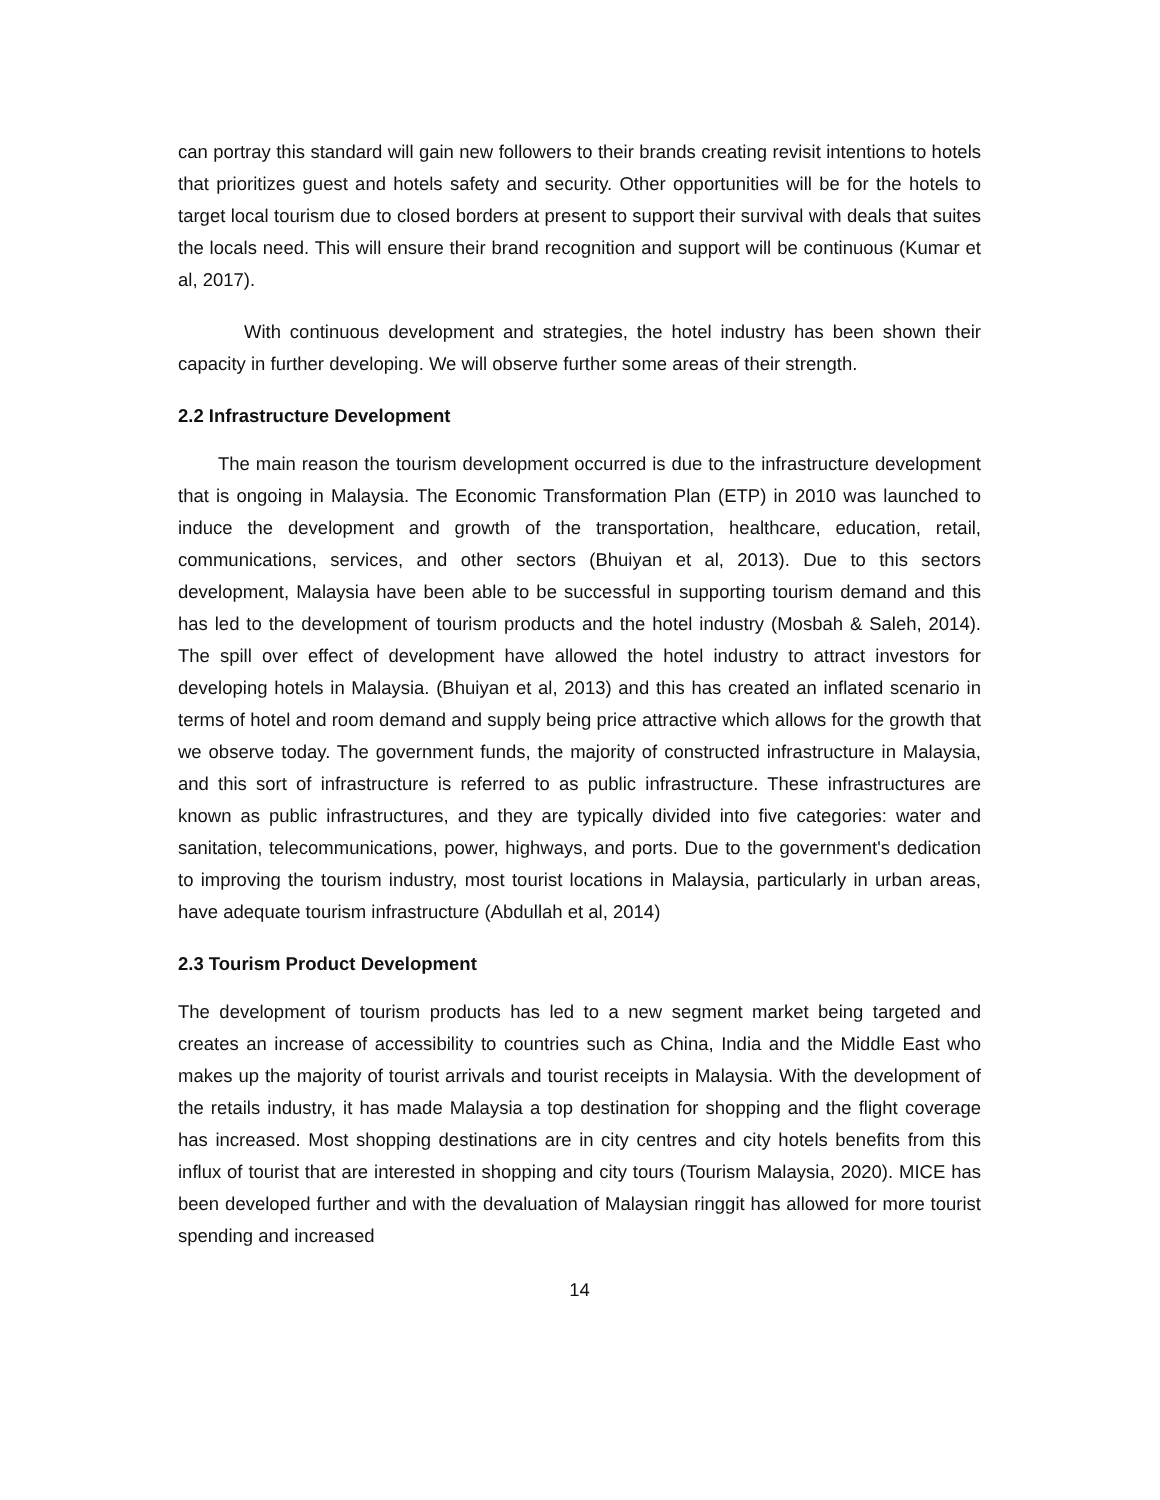can portray this standard will gain new followers to their brands creating revisit intentions to hotels that prioritizes guest and hotels safety and security. Other opportunities will be for the hotels to target local tourism due to closed borders at present to support their survival with deals that suites the locals need. This will ensure their brand recognition and support will be continuous (Kumar et al, 2017).
With continuous development and strategies, the hotel industry has been shown their capacity in further developing. We will observe further some areas of their strength.
2.2 Infrastructure Development
The main reason the tourism development occurred is due to the infrastructure development that is ongoing in Malaysia. The Economic Transformation Plan (ETP) in 2010 was launched to induce the development and growth of the transportation, healthcare, education, retail, communications, services, and other sectors (Bhuiyan et al, 2013). Due to this sectors development, Malaysia have been able to be successful in supporting tourism demand and this has led to the development of tourism products and the hotel industry (Mosbah & Saleh, 2014). The spill over effect of development have allowed the hotel industry to attract investors for developing hotels in Malaysia. (Bhuiyan et al, 2013) and this has created an inflated scenario in terms of hotel and room demand and supply being price attractive which allows for the growth that we observe today. The government funds, the majority of constructed infrastructure in Malaysia, and this sort of infrastructure is referred to as public infrastructure. These infrastructures are known as public infrastructures, and they are typically divided into five categories: water and sanitation, telecommunications, power, highways, and ports. Due to the government's dedication to improving the tourism industry, most tourist locations in Malaysia, particularly in urban areas, have adequate tourism infrastructure (Abdullah et al, 2014)
2.3 Tourism Product Development
The development of tourism products has led to a new segment market being targeted and creates an increase of accessibility to countries such as China, India and the Middle East who makes up the majority of tourist arrivals and tourist receipts in Malaysia. With the development of the retails industry, it has made Malaysia a top destination for shopping and the flight coverage has increased. Most shopping destinations are in city centres and city hotels benefits from this influx of tourist that are interested in shopping and city tours (Tourism Malaysia, 2020). MICE has been developed further and with the devaluation of Malaysian ringgit has allowed for more tourist spending and increased
14